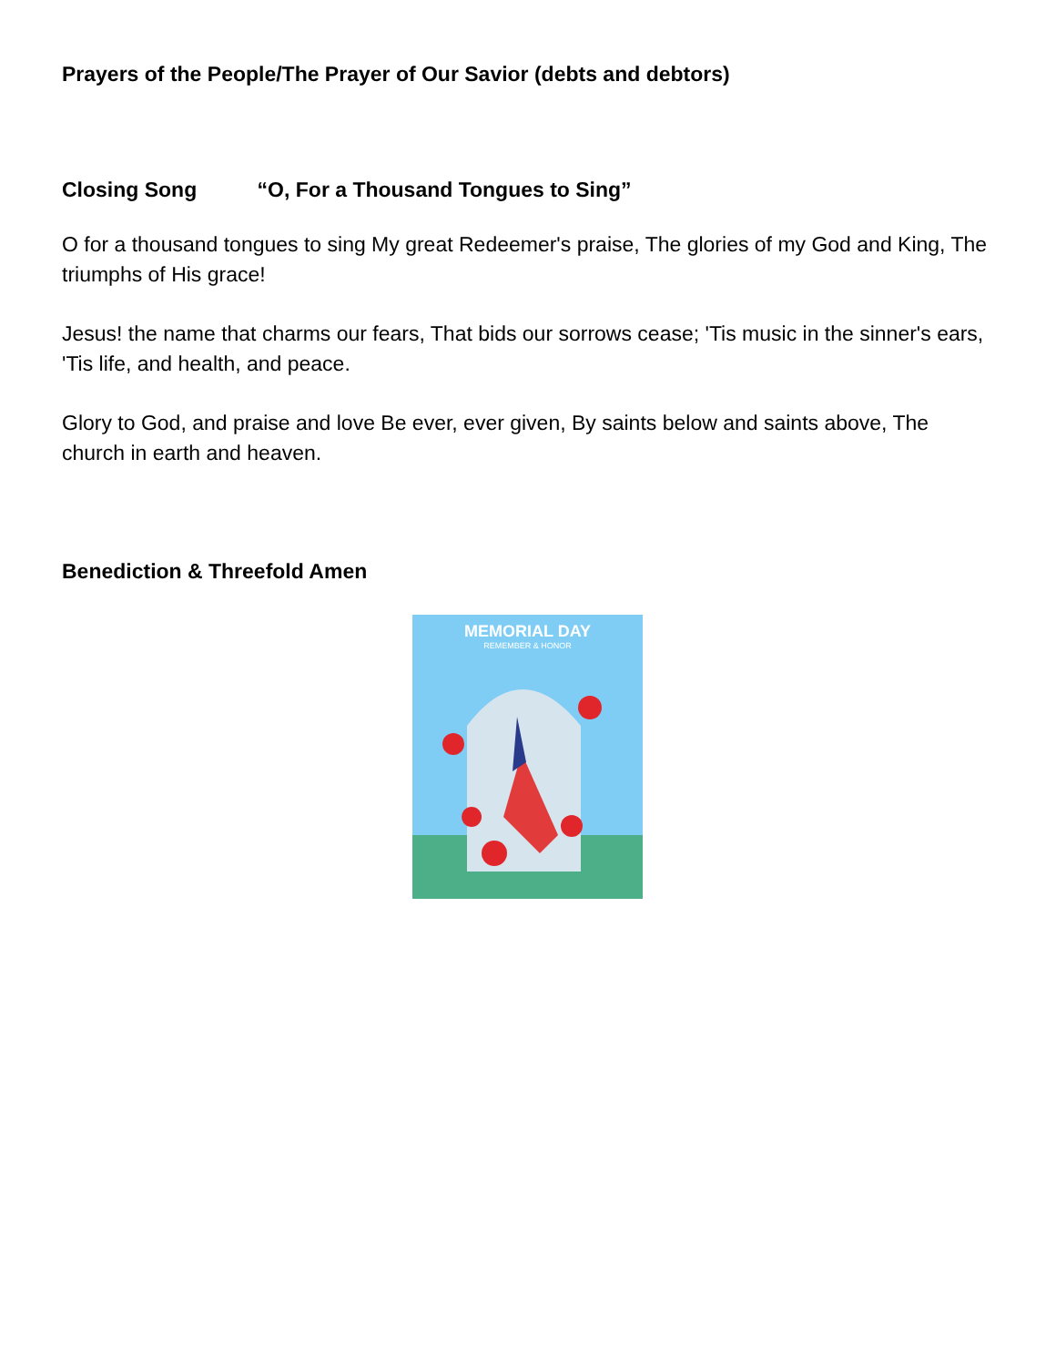Prayers of the People/The Prayer of Our Savior (debts and debtors)
Closing Song “O, For a Thousand Tongues to Sing”
O for a thousand tongues to sing My great Redeemer's praise, The glories of my God and King, The triumphs of His grace!
Jesus! the name that charms our fears, That bids our sorrows cease; 'Tis music in the sinner's ears, 'Tis life, and health, and peace.
Glory to God, and praise and love Be ever, ever given, By saints below and saints above, The church in earth and heaven.
Benediction & Threefold Amen
MEMORIAL DAY
REMEMBER & HONOR